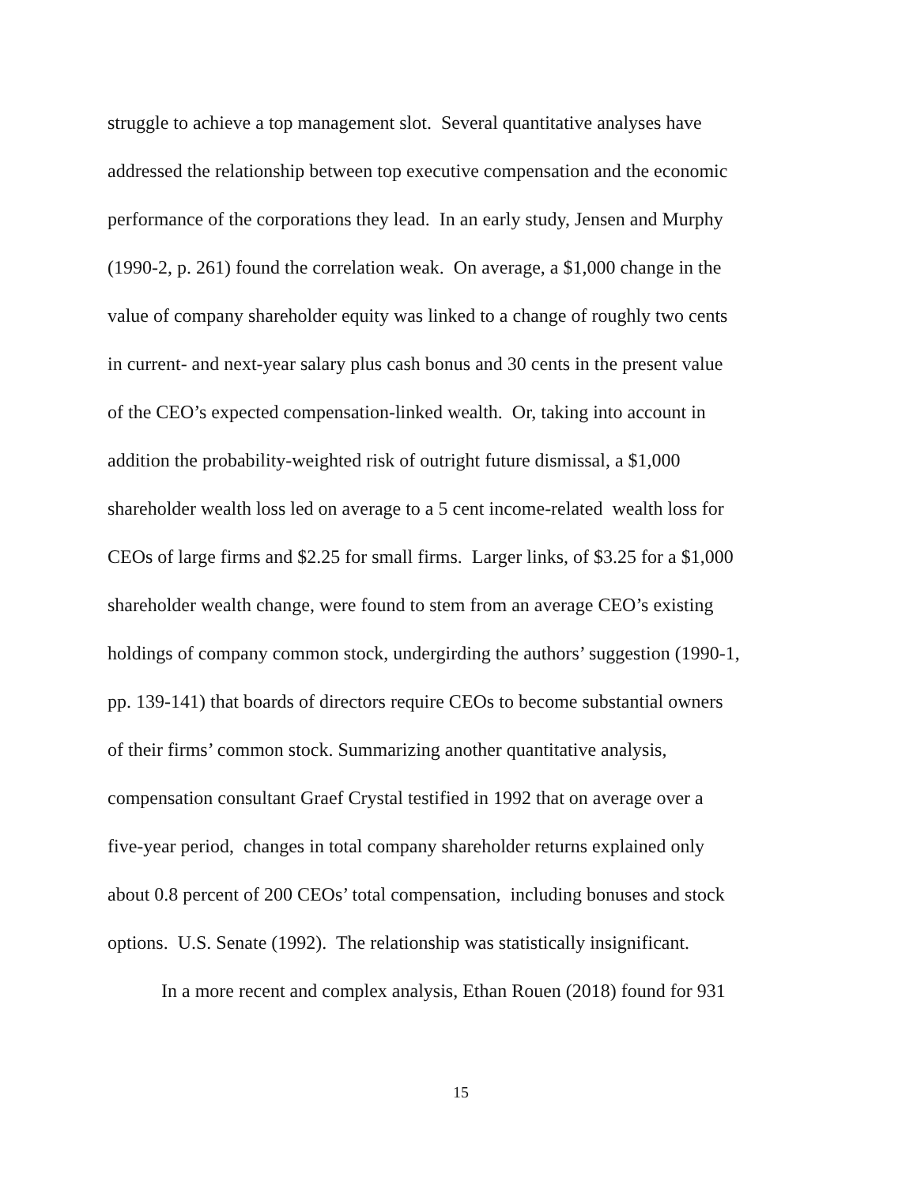struggle to achieve a top management slot. Several quantitative analyses have
addressed the relationship between top executive compensation and the economic
performance of the corporations they lead. In an early study, Jensen and Murphy
(1990-2, p. 261) found the correlation weak. On average, a $1,000 change in the
value of company shareholder equity was linked to a change of roughly two cents
in current- and next-year salary plus cash bonus and 30 cents in the present value
of the CEO’s expected compensation-linked wealth. Or, taking into account in
addition the probability-weighted risk of outright future dismissal, a $1,000
shareholder wealth loss led on average to a 5 cent income-related wealth loss for
CEOs of large firms and $2.25 for small firms. Larger links, of $3.25 for a $1,000
shareholder wealth change, were found to stem from an average CEO’s existing
holdings of company common stock, undergirding the authors’ suggestion (1990-1,
pp. 139-141) that boards of directors require CEOs to become substantial owners
of their firms’ common stock. Summarizing another quantitative analysis,
compensation consultant Graef Crystal testified in 1992 that on average over a
five-year period, changes in total company shareholder returns explained only
about 0.8 percent of 200 CEOs’ total compensation, including bonuses and stock
options. U.S. Senate (1992). The relationship was statistically insignificant.
In a more recent and complex analysis, Ethan Rouen (2018) found for 931
15